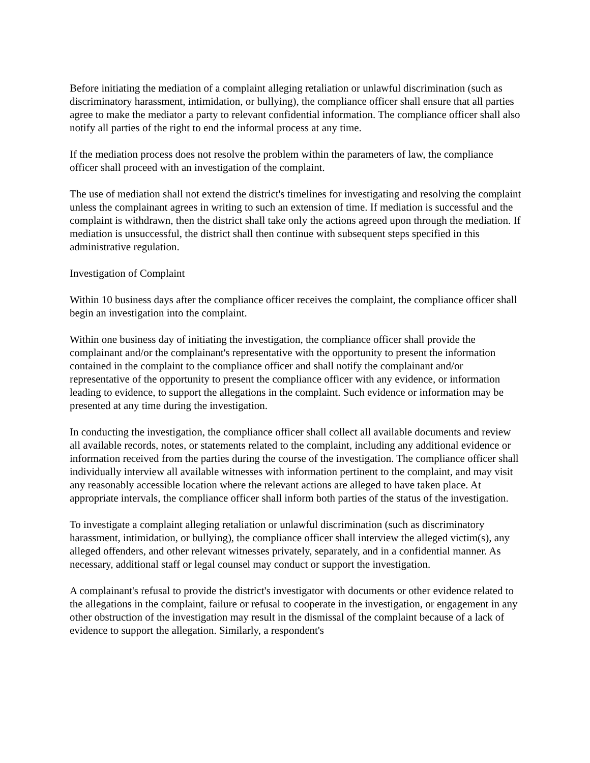Before initiating the mediation of a complaint alleging retaliation or unlawful discrimination (such as discriminatory harassment, intimidation, or bullying), the compliance officer shall ensure that all parties agree to make the mediator a party to relevant confidential information. The compliance officer shall also notify all parties of the right to end the informal process at any time.
If the mediation process does not resolve the problem within the parameters of law, the compliance officer shall proceed with an investigation of the complaint.
The use of mediation shall not extend the district's timelines for investigating and resolving the complaint unless the complainant agrees in writing to such an extension of time. If mediation is successful and the complaint is withdrawn, then the district shall take only the actions agreed upon through the mediation. If mediation is unsuccessful, the district shall then continue with subsequent steps specified in this administrative regulation.
Investigation of Complaint
Within 10 business days after the compliance officer receives the complaint, the compliance officer shall begin an investigation into the complaint.
Within one business day of initiating the investigation, the compliance officer shall provide the complainant and/or the complainant's representative with the opportunity to present the information contained in the complaint to the compliance officer and shall notify the complainant and/or representative of the opportunity to present the compliance officer with any evidence, or information leading to evidence, to support the allegations in the complaint. Such evidence or information may be presented at any time during the investigation.
In conducting the investigation, the compliance officer shall collect all available documents and review all available records, notes, or statements related to the complaint, including any additional evidence or information received from the parties during the course of the investigation. The compliance officer shall individually interview all available witnesses with information pertinent to the complaint, and may visit any reasonably accessible location where the relevant actions are alleged to have taken place. At appropriate intervals, the compliance officer shall inform both parties of the status of the investigation.
To investigate a complaint alleging retaliation or unlawful discrimination (such as discriminatory harassment, intimidation, or bullying), the compliance officer shall interview the alleged victim(s), any alleged offenders, and other relevant witnesses privately, separately, and in a confidential manner. As necessary, additional staff or legal counsel may conduct or support the investigation.
A complainant's refusal to provide the district's investigator with documents or other evidence related to the allegations in the complaint, failure or refusal to cooperate in the investigation, or engagement in any other obstruction of the investigation may result in the dismissal of the complaint because of a lack of evidence to support the allegation. Similarly, a respondent's